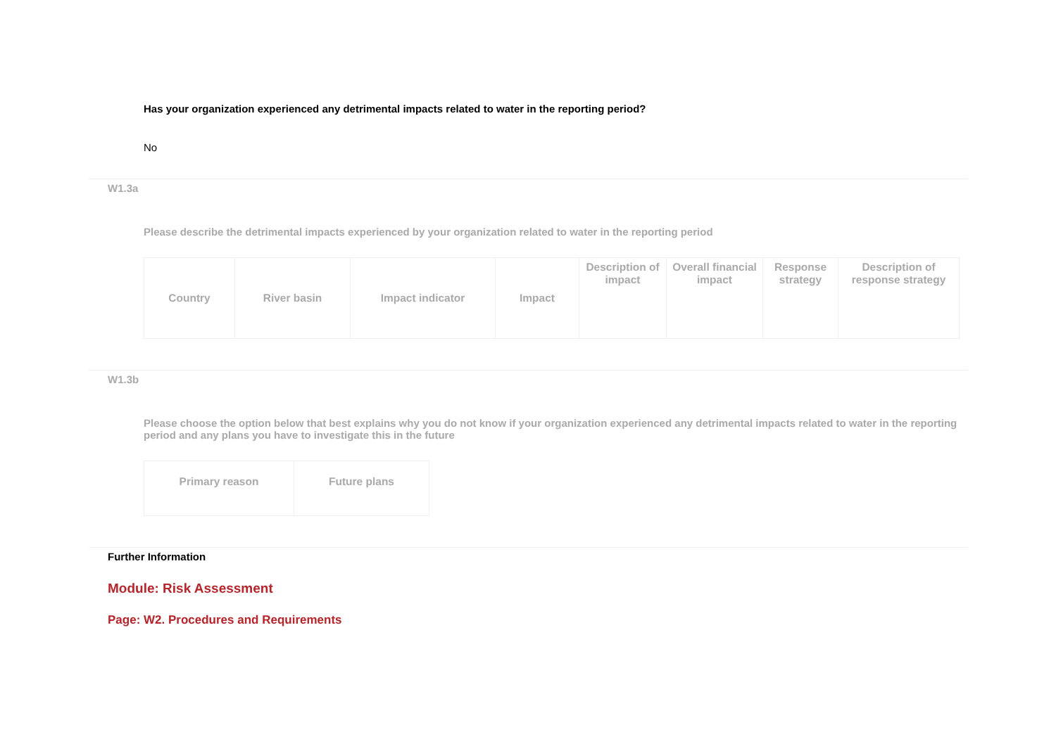Has your organization experienced any detrimental impacts related to water in the reporting period?
No
W1.3a
Please describe the detrimental impacts experienced by your organization related to water in the reporting period
| Country | River basin | Impact indicator | Impact | Description of impact | Overall financial impact | Response strategy | Description of response strategy |
| --- | --- | --- | --- | --- | --- | --- | --- |
W1.3b
Please choose the option below that best explains why you do not know if your organization experienced any detrimental impacts related to water in the reporting period and any plans you have to investigate this in the future
| Primary reason | Future plans |
| --- | --- |
Further Information
Module: Risk Assessment
Page: W2. Procedures and Requirements